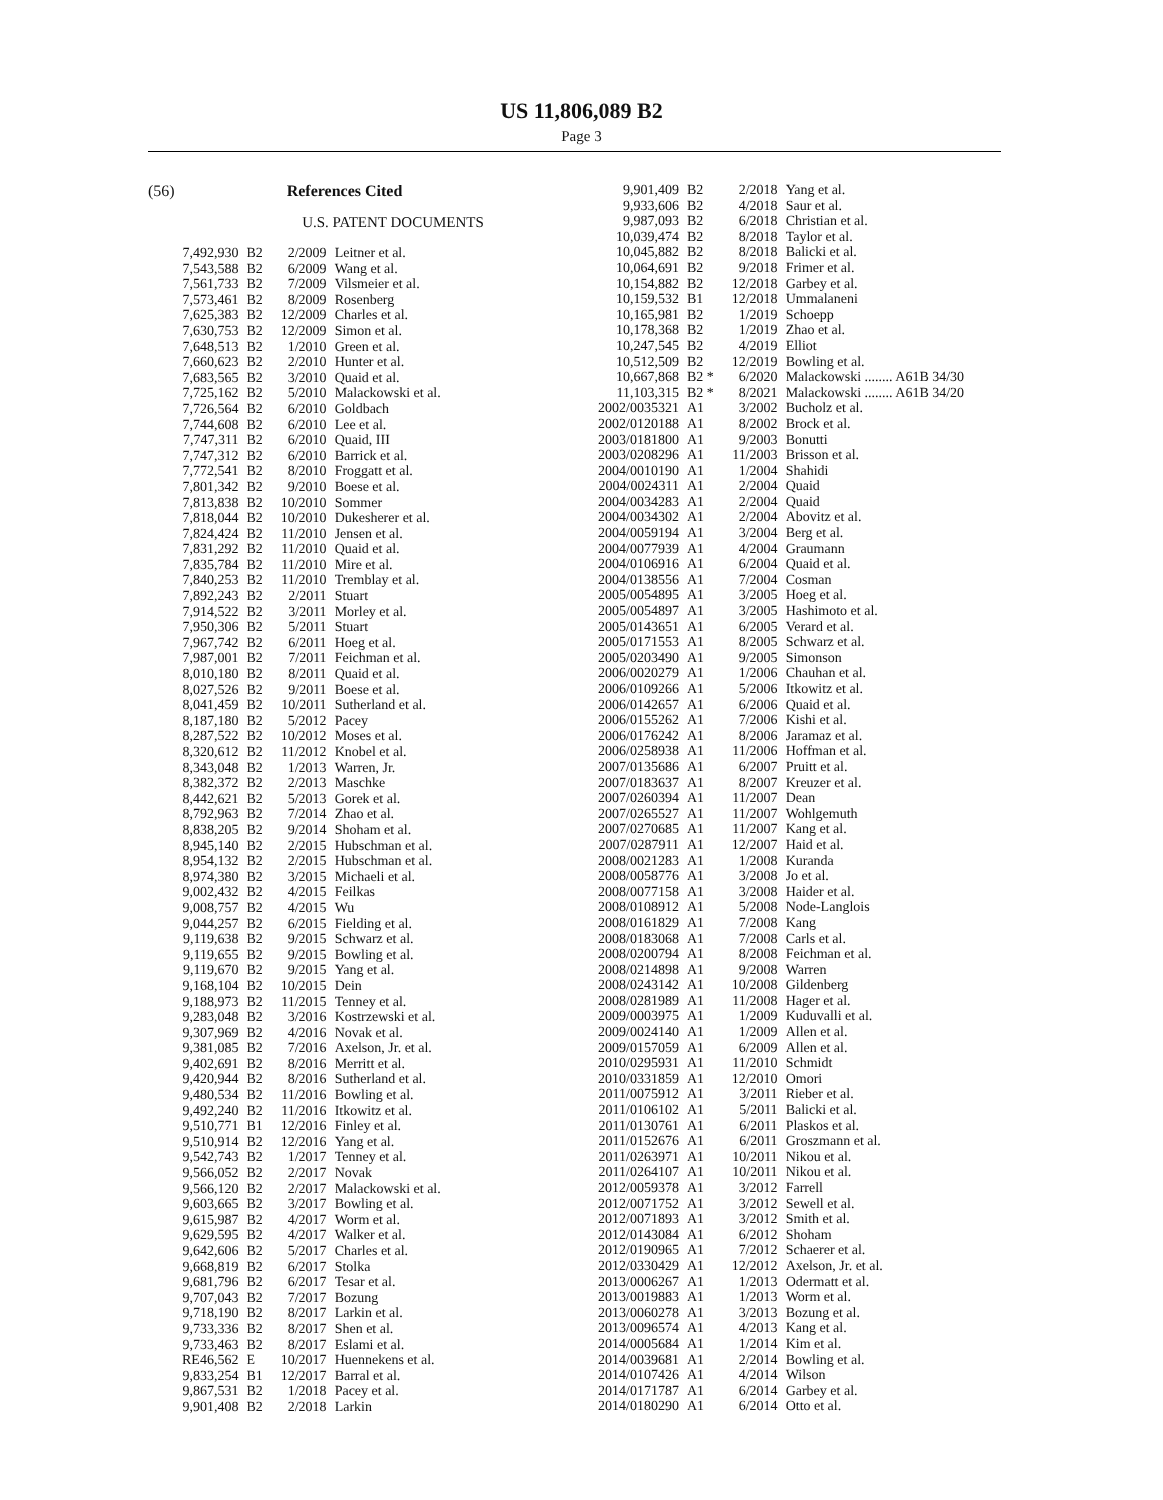US 11,806,089 B2
Page 3
(56) References Cited
U.S. PATENT DOCUMENTS
| 7,492,930 | B2 | 2/2009 | Leitner et al. |
| 7,543,588 | B2 | 6/2009 | Wang et al. |
| 7,561,733 | B2 | 7/2009 | Vilsmeier et al. |
| 7,573,461 | B2 | 8/2009 | Rosenberg |
| 7,625,383 | B2 | 12/2009 | Charles et al. |
| 7,630,753 | B2 | 12/2009 | Simon et al. |
| 7,648,513 | B2 | 1/2010 | Green et al. |
| 7,660,623 | B2 | 2/2010 | Hunter et al. |
| 7,683,565 | B2 | 3/2010 | Quaid et al. |
| 7,725,162 | B2 | 5/2010 | Malackowski et al. |
| 7,726,564 | B2 | 6/2010 | Goldbach |
| 7,744,608 | B2 | 6/2010 | Lee et al. |
| 7,747,311 | B2 | 6/2010 | Quaid, III |
| 7,747,312 | B2 | 6/2010 | Barrick et al. |
| 7,772,541 | B2 | 8/2010 | Froggatt et al. |
| 7,801,342 | B2 | 9/2010 | Boese et al. |
| 7,813,838 | B2 | 10/2010 | Sommer |
| 7,818,044 | B2 | 10/2010 | Dukesherer et al. |
| 7,824,424 | B2 | 11/2010 | Jensen et al. |
| 7,831,292 | B2 | 11/2010 | Quaid et al. |
| 7,835,784 | B2 | 11/2010 | Mire et al. |
| 7,840,253 | B2 | 11/2010 | Tremblay et al. |
| 7,892,243 | B2 | 2/2011 | Stuart |
| 7,914,522 | B2 | 3/2011 | Morley et al. |
| 7,950,306 | B2 | 5/2011 | Stuart |
| 7,967,742 | B2 | 6/2011 | Hoeg et al. |
| 7,987,001 | B2 | 7/2011 | Feichman et al. |
| 8,010,180 | B2 | 8/2011 | Quaid et al. |
| 8,027,526 | B2 | 9/2011 | Boese et al. |
| 8,041,459 | B2 | 10/2011 | Sutherland et al. |
| 8,187,180 | B2 | 5/2012 | Pacey |
| 8,287,522 | B2 | 10/2012 | Moses et al. |
| 8,320,612 | B2 | 11/2012 | Knobel et al. |
| 8,343,048 | B2 | 1/2013 | Warren, Jr. |
| 8,382,372 | B2 | 2/2013 | Maschke |
| 8,442,621 | B2 | 5/2013 | Gorek et al. |
| 8,792,963 | B2 | 7/2014 | Zhao et al. |
| 8,838,205 | B2 | 9/2014 | Shoham et al. |
| 8,945,140 | B2 | 2/2015 | Hubschman et al. |
| 8,954,132 | B2 | 2/2015 | Hubschman et al. |
| 8,974,380 | B2 | 3/2015 | Michaeli et al. |
| 9,002,432 | B2 | 4/2015 | Feilkas |
| 9,008,757 | B2 | 4/2015 | Wu |
| 9,044,257 | B2 | 6/2015 | Fielding et al. |
| 9,119,638 | B2 | 9/2015 | Schwarz et al. |
| 9,119,655 | B2 | 9/2015 | Bowling et al. |
| 9,119,670 | B2 | 9/2015 | Yang et al. |
| 9,168,104 | B2 | 10/2015 | Dein |
| 9,188,973 | B2 | 11/2015 | Tenney et al. |
| 9,283,048 | B2 | 3/2016 | Kostrzewski et al. |
| 9,307,969 | B2 | 4/2016 | Novak et al. |
| 9,381,085 | B2 | 7/2016 | Axelson, Jr. et al. |
| 9,402,691 | B2 | 8/2016 | Merritt et al. |
| 9,420,944 | B2 | 8/2016 | Sutherland et al. |
| 9,480,534 | B2 | 11/2016 | Bowling et al. |
| 9,492,240 | B2 | 11/2016 | Itkowitz et al. |
| 9,510,771 | B1 | 12/2016 | Finley et al. |
| 9,510,914 | B2 | 12/2016 | Yang et al. |
| 9,542,743 | B2 | 1/2017 | Tenney et al. |
| 9,566,052 | B2 | 2/2017 | Novak |
| 9,566,120 | B2 | 2/2017 | Malackowski et al. |
| 9,603,665 | B2 | 3/2017 | Bowling et al. |
| 9,615,987 | B2 | 4/2017 | Worm et al. |
| 9,629,595 | B2 | 4/2017 | Walker et al. |
| 9,642,606 | B2 | 5/2017 | Charles et al. |
| 9,668,819 | B2 | 6/2017 | Stolka |
| 9,681,796 | B2 | 6/2017 | Tesar et al. |
| 9,707,043 | B2 | 7/2017 | Bozung |
| 9,718,190 | B2 | 8/2017 | Larkin et al. |
| 9,733,336 | B2 | 8/2017 | Shen et al. |
| 9,733,463 | B2 | 8/2017 | Eslami et al. |
| RE46,562 | E | 10/2017 | Huennekens et al. |
| 9,833,254 | B1 | 12/2017 | Barral et al. |
| 9,867,531 | B2 | 1/2018 | Pacey et al. |
| 9,901,408 | B2 | 2/2018 | Larkin |
| 9,901,409 | B2 | 2/2018 | Yang et al. |
| 9,933,606 | B2 | 4/2018 | Saur et al. |
| 9,987,093 | B2 | 6/2018 | Christian et al. |
| 10,039,474 | B2 | 8/2018 | Taylor et al. |
| 10,045,882 | B2 | 8/2018 | Balicki et al. |
| 10,064,691 | B2 | 9/2018 | Frimer et al. |
| 10,154,882 | B2 | 12/2018 | Garbey et al. |
| 10,159,532 | B1 | 12/2018 | Ummalaneni |
| 10,165,981 | B2 | 1/2019 | Schoepp |
| 10,178,368 | B2 | 1/2019 | Zhao et al. |
| 10,247,545 | B2 | 4/2019 | Elliot |
| 10,512,509 | B2 | 12/2019 | Bowling et al. |
| 10,667,868 | B2 * | 6/2020 | Malackowski ........ A61B 34/30 |
| 11,103,315 | B2 * | 8/2021 | Malackowski ........ A61B 34/20 |
| 2002/0035321 | A1 | 3/2002 | Bucholz et al. |
| 2002/0120188 | A1 | 8/2002 | Brock et al. |
| 2003/0181800 | A1 | 9/2003 | Bonutti |
| 2003/0208296 | A1 | 11/2003 | Brisson et al. |
| 2004/0010190 | A1 | 1/2004 | Shahidi |
| 2004/0024311 | A1 | 2/2004 | Quaid |
| 2004/0034283 | A1 | 2/2004 | Quaid |
| 2004/0034302 | A1 | 2/2004 | Abovitz et al. |
| 2004/0059194 | A1 | 3/2004 | Berg et al. |
| 2004/0077939 | A1 | 4/2004 | Graumann |
| 2004/0106916 | A1 | 6/2004 | Quaid et al. |
| 2004/0138556 | A1 | 7/2004 | Cosman |
| 2005/0054895 | A1 | 3/2005 | Hoeg et al. |
| 2005/0054897 | A1 | 3/2005 | Hashimoto et al. |
| 2005/0143651 | A1 | 6/2005 | Verard et al. |
| 2005/0171553 | A1 | 8/2005 | Schwarz et al. |
| 2005/0203490 | A1 | 9/2005 | Simonson |
| 2006/0020279 | A1 | 1/2006 | Chauhan et al. |
| 2006/0109266 | A1 | 5/2006 | Itkowitz et al. |
| 2006/0142657 | A1 | 6/2006 | Quaid et al. |
| 2006/0155262 | A1 | 7/2006 | Kishi et al. |
| 2006/0176242 | A1 | 8/2006 | Jaramaz et al. |
| 2006/0258938 | A1 | 11/2006 | Hoffman et al. |
| 2007/0135686 | A1 | 6/2007 | Pruitt et al. |
| 2007/0183637 | A1 | 8/2007 | Kreuzer et al. |
| 2007/0260394 | A1 | 11/2007 | Dean |
| 2007/0265527 | A1 | 11/2007 | Wohlgemuth |
| 2007/0270685 | A1 | 11/2007 | Kang et al. |
| 2007/0287911 | A1 | 12/2007 | Haid et al. |
| 2008/0021283 | A1 | 1/2008 | Kuranda |
| 2008/0058776 | A1 | 3/2008 | Jo et al. |
| 2008/0077158 | A1 | 3/2008 | Haider et al. |
| 2008/0108912 | A1 | 5/2008 | Node-Langlois |
| 2008/0161829 | A1 | 7/2008 | Kang |
| 2008/0183068 | A1 | 7/2008 | Carls et al. |
| 2008/0200794 | A1 | 8/2008 | Feichman et al. |
| 2008/0214898 | A1 | 9/2008 | Warren |
| 2008/0243142 | A1 | 10/2008 | Gildenberg |
| 2008/0281989 | A1 | 11/2008 | Hager et al. |
| 2009/0003975 | A1 | 1/2009 | Kuduvalli et al. |
| 2009/0024140 | A1 | 1/2009 | Allen et al. |
| 2009/0157059 | A1 | 6/2009 | Allen et al. |
| 2010/0295931 | A1 | 11/2010 | Schmidt |
| 2010/0331859 | A1 | 12/2010 | Omori |
| 2011/0075912 | A1 | 3/2011 | Rieber et al. |
| 2011/0106102 | A1 | 5/2011 | Balicki et al. |
| 2011/0130761 | A1 | 6/2011 | Plaskos et al. |
| 2011/0152676 | A1 | 6/2011 | Groszmann et al. |
| 2011/0263971 | A1 | 10/2011 | Nikou et al. |
| 2011/0264107 | A1 | 10/2011 | Nikou et al. |
| 2012/0059378 | A1 | 3/2012 | Farrell |
| 2012/0071752 | A1 | 3/2012 | Sewell et al. |
| 2012/0071893 | A1 | 3/2012 | Smith et al. |
| 2012/0143084 | A1 | 6/2012 | Shoham |
| 2012/0190965 | A1 | 7/2012 | Schaerer et al. |
| 2012/0330429 | A1 | 12/2012 | Axelson, Jr. et al. |
| 2013/0006267 | A1 | 1/2013 | Odermatt et al. |
| 2013/0019883 | A1 | 1/2013 | Worm et al. |
| 2013/0060278 | A1 | 3/2013 | Bozung et al. |
| 2013/0096574 | A1 | 4/2013 | Kang et al. |
| 2014/0005684 | A1 | 1/2014 | Kim et al. |
| 2014/0039681 | A1 | 2/2014 | Bowling et al. |
| 2014/0107426 | A1 | 4/2014 | Wilson |
| 2014/0171787 | A1 | 6/2014 | Garbey et al. |
| 2014/0180290 | A1 | 6/2014 | Otto et al. |